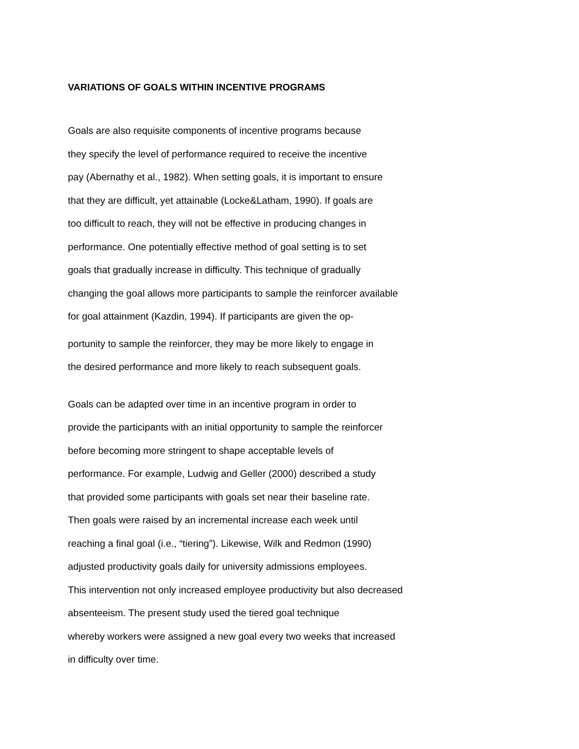VARIATIONS OF GOALS WITHIN INCENTIVE PROGRAMS
Goals are also requisite components of incentive programs because
they specify the level of performance required to receive the incentive
pay (Abernathy et al., 1982). When setting goals, it is important to ensure
that they are difficult, yet attainable (Locke&Latham, 1990). If goals are
too difficult to reach, they will not be effective in producing changes in
performance. One potentially effective method of goal setting is to set
goals that gradually increase in difficulty. This technique of gradually
changing the goal allows more participants to sample the reinforcer available
for goal attainment (Kazdin, 1994). If participants are given the op-
portunity to sample the reinforcer, they may be more likely to engage in
the desired performance and more likely to reach subsequent goals.
Goals can be adapted over time in an incentive program in order to
provide the participants with an initial opportunity to sample the reinforcer
before becoming more stringent to shape acceptable levels of
performance. For example, Ludwig and Geller (2000) described a study
that provided some participants with goals set near their baseline rate.
Then goals were raised by an incremental increase each week until
reaching a final goal (i.e., “tiering”). Likewise, Wilk and Redmon (1990)
adjusted productivity goals daily for university admissions employees.
This intervention not only increased employee productivity but also decreased
absenteeism. The present study used the tiered goal technique
whereby workers were assigned a new goal every two weeks that increased
in difficulty over time.